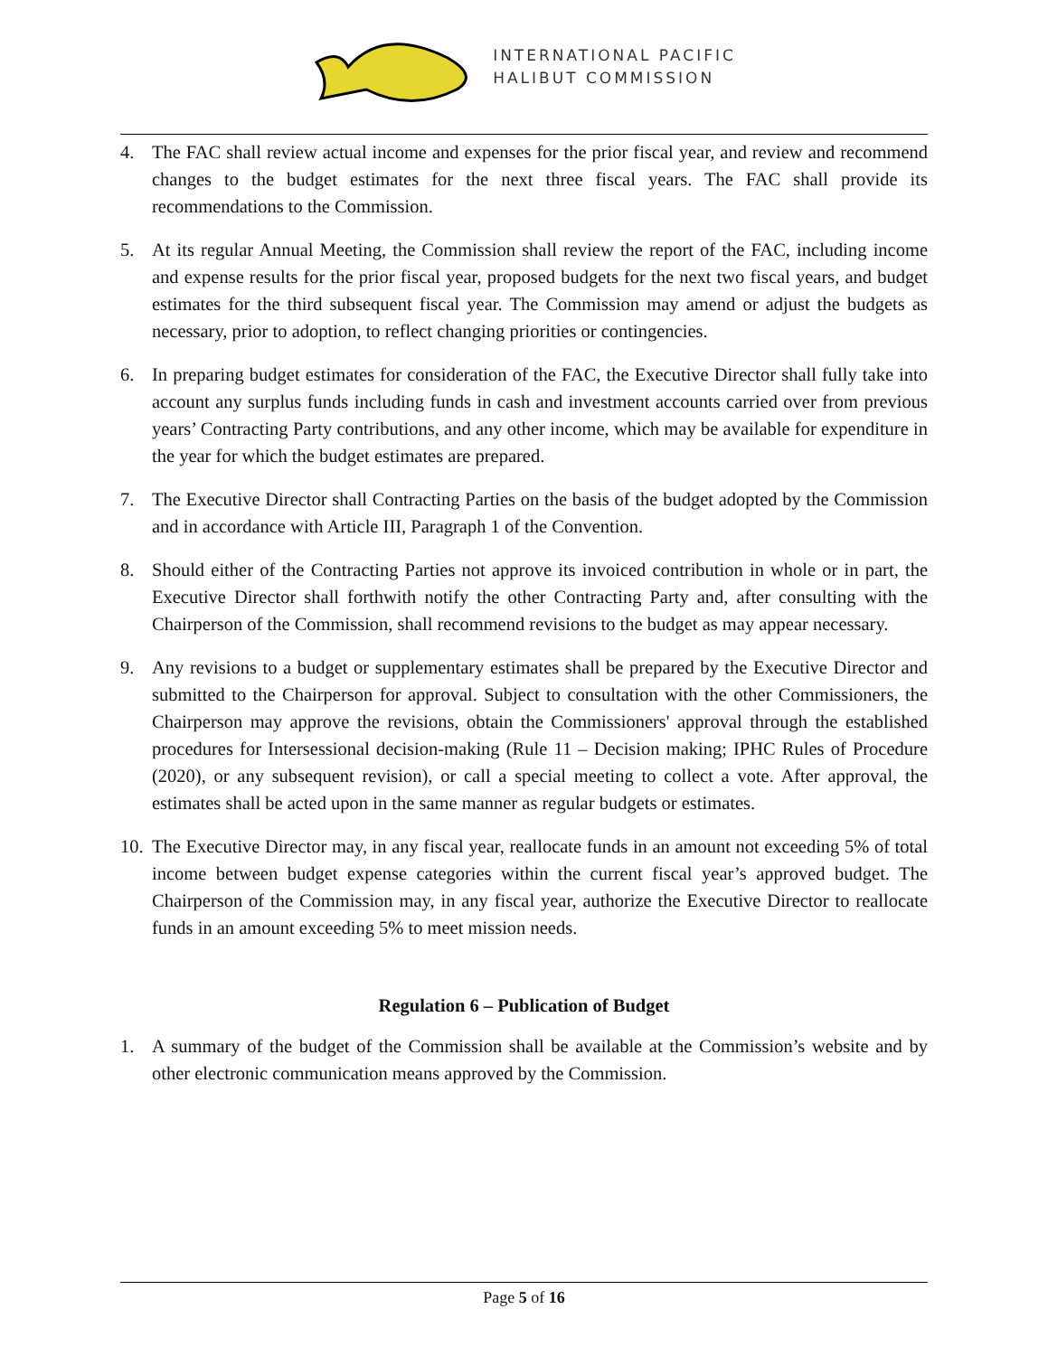INTERNATIONAL PACIFIC
HALIBUT COMMISSION
4. The FAC shall review actual income and expenses for the prior fiscal year, and review and recommend changes to the budget estimates for the next three fiscal years. The FAC shall provide its recommendations to the Commission.
5. At its regular Annual Meeting, the Commission shall review the report of the FAC, including income and expense results for the prior fiscal year, proposed budgets for the next two fiscal years, and budget estimates for the third subsequent fiscal year. The Commission may amend or adjust the budgets as necessary, prior to adoption, to reflect changing priorities or contingencies.
6. In preparing budget estimates for consideration of the FAC, the Executive Director shall fully take into account any surplus funds including funds in cash and investment accounts carried over from previous years’ Contracting Party contributions, and any other income, which may be available for expenditure in the year for which the budget estimates are prepared.
7. The Executive Director shall Contracting Parties on the basis of the budget adopted by the Commission and in accordance with Article III, Paragraph 1 of the Convention.
8. Should either of the Contracting Parties not approve its invoiced contribution in whole or in part, the Executive Director shall forthwith notify the other Contracting Party and, after consulting with the Chairperson of the Commission, shall recommend revisions to the budget as may appear necessary.
9. Any revisions to a budget or supplementary estimates shall be prepared by the Executive Director and submitted to the Chairperson for approval. Subject to consultation with the other Commissioners, the Chairperson may approve the revisions, obtain the Commissioners' approval through the established procedures for Intersessional decision-making (Rule 11 – Decision making; IPHC Rules of Procedure (2020), or any subsequent revision), or call a special meeting to collect a vote. After approval, the estimates shall be acted upon in the same manner as regular budgets or estimates.
10. The Executive Director may, in any fiscal year, reallocate funds in an amount not exceeding 5% of total income between budget expense categories within the current fiscal year’s approved budget. The Chairperson of the Commission may, in any fiscal year, authorize the Executive Director to reallocate funds in an amount exceeding 5% to meet mission needs.
Regulation 6 – Publication of Budget
1. A summary of the budget of the Commission shall be available at the Commission’s website and by other electronic communication means approved by the Commission.
Page 5 of 16